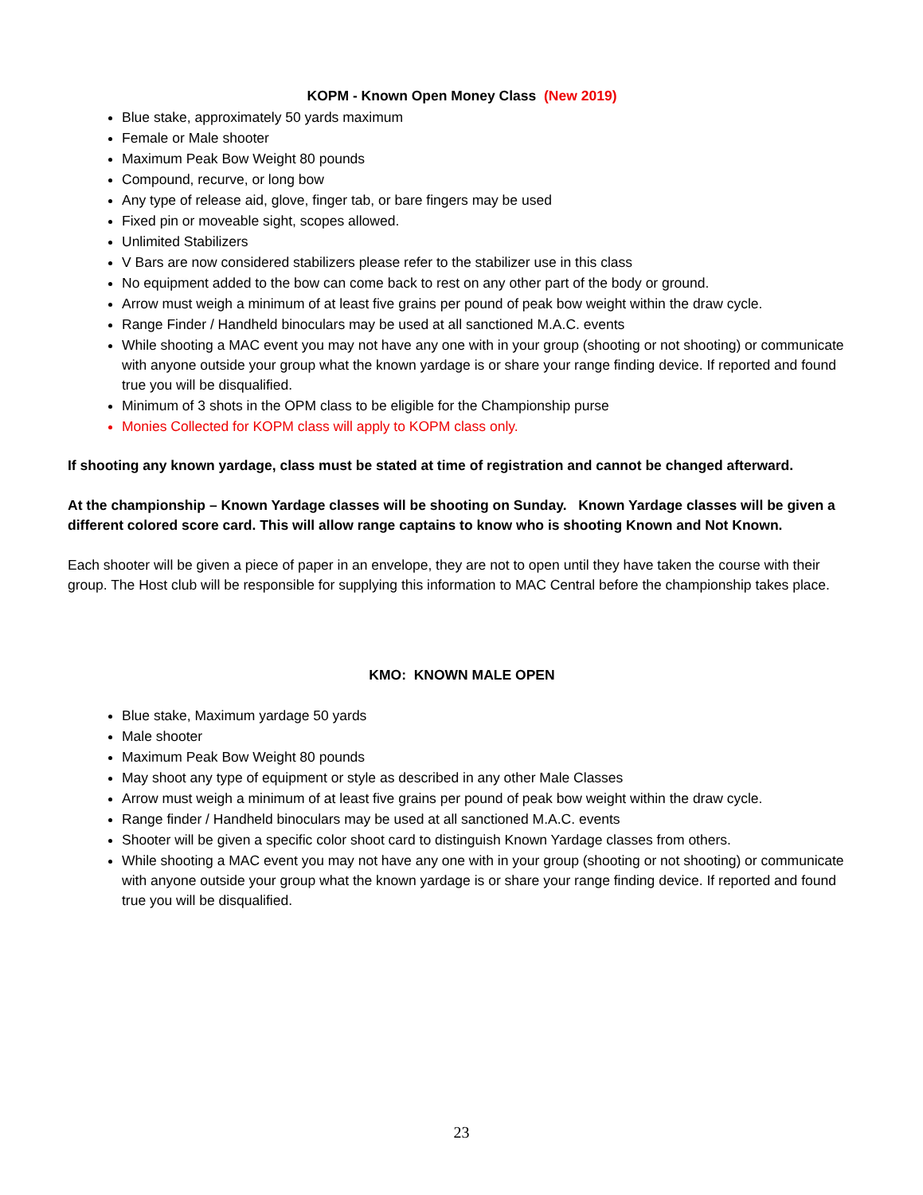KOPM - Known Open Money Class (New 2019)
Blue stake, approximately 50 yards maximum
Female or Male shooter
Maximum Peak Bow Weight 80 pounds
Compound, recurve, or long bow
Any type of release aid, glove, finger tab, or bare fingers may be used
Fixed pin or moveable sight, scopes allowed.
Unlimited Stabilizers
V Bars are now considered stabilizers please refer to the stabilizer use in this class
No equipment added to the bow can come back to rest on any other part of the body or ground.
Arrow must weigh a minimum of at least five grains per pound of peak bow weight within the draw cycle.
Range Finder / Handheld binoculars may be used at all sanctioned M.A.C. events
While shooting a MAC event you may not have any one with in your group (shooting or not shooting) or communicate with anyone outside your group what the known yardage is or share your range finding device. If reported and found true you will be disqualified.
Minimum of 3 shots in the OPM class to be eligible for the Championship purse
Monies Collected for KOPM class will apply to KOPM class only.
If shooting any known yardage, class must be stated at time of registration and cannot be changed afterward.
At the championship – Known Yardage classes will be shooting on Sunday. Known Yardage classes will be given a different colored score card. This will allow range captains to know who is shooting Known and Not Known.
Each shooter will be given a piece of paper in an envelope, they are not to open until they have taken the course with their group. The Host club will be responsible for supplying this information to MAC Central before the championship takes place.
KMO: KNOWN MALE OPEN
Blue stake, Maximum yardage 50 yards
Male shooter
Maximum Peak Bow Weight 80 pounds
May shoot any type of equipment or style as described in any other Male Classes
Arrow must weigh a minimum of at least five grains per pound of peak bow weight within the draw cycle.
Range finder / Handheld binoculars may be used at all sanctioned M.A.C. events
Shooter will be given a specific color shoot card to distinguish Known Yardage classes from others.
While shooting a MAC event you may not have any one with in your group (shooting or not shooting) or communicate with anyone outside your group what the known yardage is or share your range finding device. If reported and found true you will be disqualified.
23